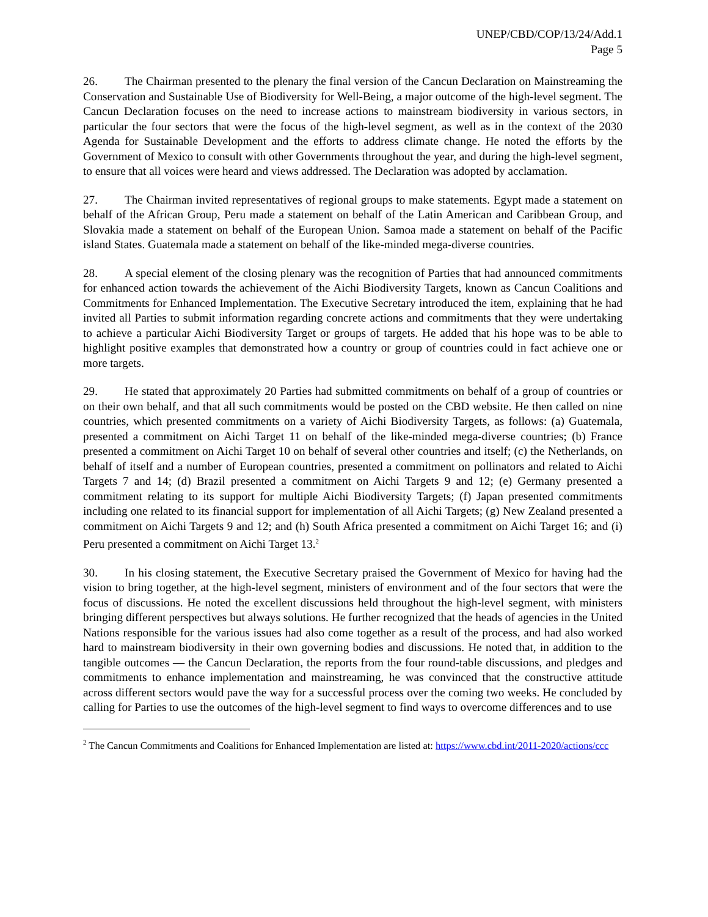UNEP/CBD/COP/13/24/Add.1
Page 5
26. The Chairman presented to the plenary the final version of the Cancun Declaration on Mainstreaming the Conservation and Sustainable Use of Biodiversity for Well-Being, a major outcome of the high-level segment. The Cancun Declaration focuses on the need to increase actions to mainstream biodiversity in various sectors, in particular the four sectors that were the focus of the high-level segment, as well as in the context of the 2030 Agenda for Sustainable Development and the efforts to address climate change. He noted the efforts by the Government of Mexico to consult with other Governments throughout the year, and during the high-level segment, to ensure that all voices were heard and views addressed. The Declaration was adopted by acclamation.
27. The Chairman invited representatives of regional groups to make statements. Egypt made a statement on behalf of the African Group, Peru made a statement on behalf of the Latin American and Caribbean Group, and Slovakia made a statement on behalf of the European Union. Samoa made a statement on behalf of the Pacific island States. Guatemala made a statement on behalf of the like-minded mega-diverse countries.
28. A special element of the closing plenary was the recognition of Parties that had announced commitments for enhanced action towards the achievement of the Aichi Biodiversity Targets, known as Cancun Coalitions and Commitments for Enhanced Implementation. The Executive Secretary introduced the item, explaining that he had invited all Parties to submit information regarding concrete actions and commitments that they were undertaking to achieve a particular Aichi Biodiversity Target or groups of targets. He added that his hope was to be able to highlight positive examples that demonstrated how a country or group of countries could in fact achieve one or more targets.
29. He stated that approximately 20 Parties had submitted commitments on behalf of a group of countries or on their own behalf, and that all such commitments would be posted on the CBD website. He then called on nine countries, which presented commitments on a variety of Aichi Biodiversity Targets, as follows: (a) Guatemala, presented a commitment on Aichi Target 11 on behalf of the like-minded mega-diverse countries; (b) France presented a commitment on Aichi Target 10 on behalf of several other countries and itself; (c) the Netherlands, on behalf of itself and a number of European countries, presented a commitment on pollinators and related to Aichi Targets 7 and 14; (d) Brazil presented a commitment on Aichi Targets 9 and 12; (e) Germany presented a commitment relating to its support for multiple Aichi Biodiversity Targets; (f) Japan presented commitments including one related to its financial support for implementation of all Aichi Targets; (g) New Zealand presented a commitment on Aichi Targets 9 and 12; and (h) South Africa presented a commitment on Aichi Target 16; and (i) Peru presented a commitment on Aichi Target 13.<sup>2</sup>
30. In his closing statement, the Executive Secretary praised the Government of Mexico for having had the vision to bring together, at the high-level segment, ministers of environment and of the four sectors that were the focus of discussions. He noted the excellent discussions held throughout the high-level segment, with ministers bringing different perspectives but always solutions. He further recognized that the heads of agencies in the United Nations responsible for the various issues had also come together as a result of the process, and had also worked hard to mainstream biodiversity in their own governing bodies and discussions. He noted that, in addition to the tangible outcomes — the Cancun Declaration, the reports from the four round-table discussions, and pledges and commitments to enhance implementation and mainstreaming, he was convinced that the constructive attitude across different sectors would pave the way for a successful process over the coming two weeks. He concluded by calling for Parties to use the outcomes of the high-level segment to find ways to overcome differences and to use
<sup>2</sup> The Cancun Commitments and Coalitions for Enhanced Implementation are listed at: https://www.cbd.int/2011-2020/actions/ccc